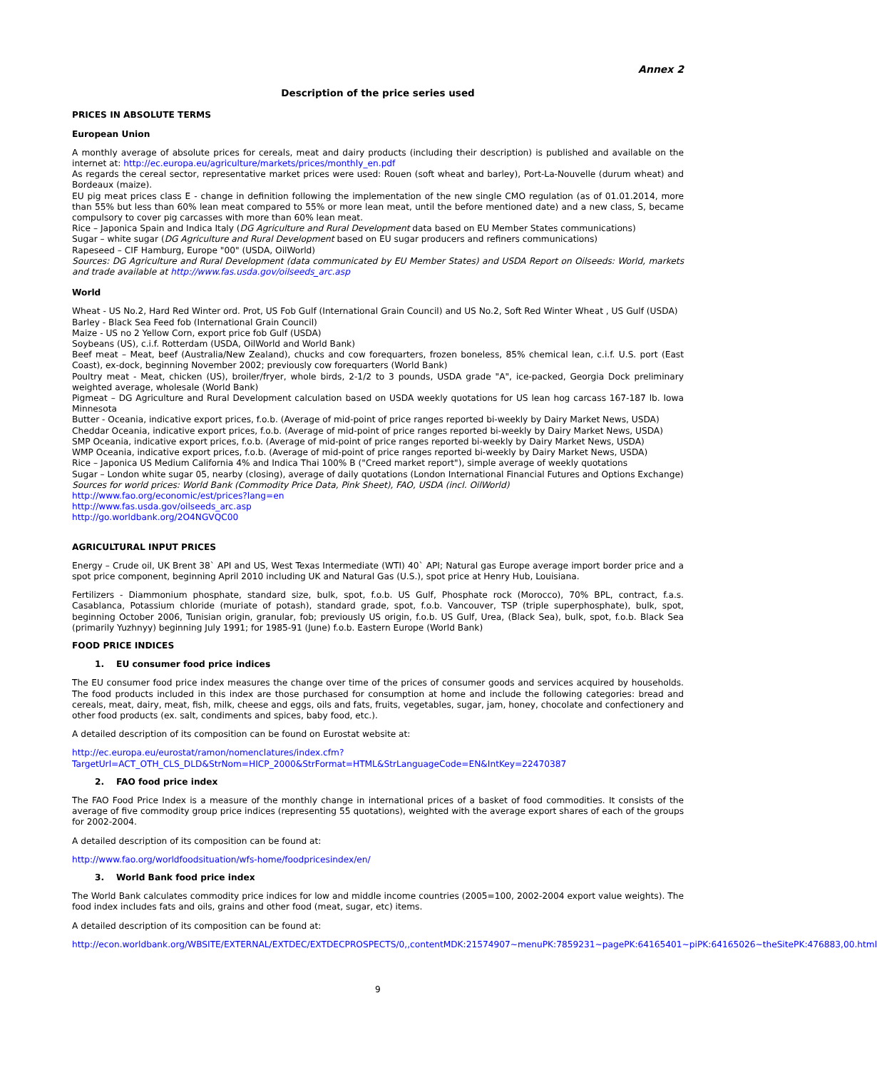Annex 2
Description of the price series used
PRICES IN ABSOLUTE TERMS
European Union
A monthly average of absolute prices for cereals, meat and dairy products (including their description) is published and available on the internet at: http://ec.europa.eu/agriculture/markets/prices/monthly_en.pdf
As regards the cereal sector, representative market prices were used: Rouen (soft wheat and barley), Port-La-Nouvelle (durum wheat) and Bordeaux (maize).
EU pig meat prices class E - change in definition following the implementation of the new single CMO regulation (as of 01.01.2014, more than 55% but less than 60% lean meat compared to 55% or more lean meat, until the before mentioned date) and a new class, S, became compulsory to cover pig carcasses with more than 60% lean meat.
Rice – Japonica Spain and Indica Italy (DG Agriculture and Rural Development data based on EU Member States communications)
Sugar – white sugar (DG Agriculture and Rural Development based on EU sugar producers and refiners communications)
Rapeseed – CIF Hamburg, Europe "00" (USDA, OilWorld)
Sources: DG Agriculture and Rural Development (data communicated by EU Member States) and USDA Report on Oilseeds: World, markets and trade available at http://www.fas.usda.gov/oilseeds_arc.asp
World
Wheat - US No.2, Hard Red Winter ord. Prot, US Fob Gulf (International Grain Council) and US No.2, Soft Red Winter Wheat , US Gulf (USDA)
Barley - Black Sea Feed fob (International Grain Council)
Maize - US no 2 Yellow Corn, export price fob Gulf (USDA)
Soybeans (US), c.i.f. Rotterdam (USDA, OilWorld and World Bank)
Beef meat – Meat, beef (Australia/New Zealand), chucks and cow forequarters, frozen boneless, 85% chemical lean, c.i.f. U.S. port (East Coast), ex-dock, beginning November 2002; previously cow forequarters (World Bank)
Poultry meat - Meat, chicken (US), broiler/fryer, whole birds, 2-1/2 to 3 pounds, USDA grade "A", ice-packed, Georgia Dock preliminary weighted average, wholesale (World Bank)
Pigmeat – DG Agriculture and Rural Development calculation based on USDA weekly quotations for US lean hog carcass 167-187 lb. Iowa Minnesota
Butter - Oceania, indicative export prices, f.o.b. (Average of mid-point of price ranges reported bi-weekly by Dairy Market News, USDA)
Cheddar Oceania, indicative export prices, f.o.b. (Average of mid-point of price ranges reported bi-weekly by Dairy Market News, USDA)
SMP Oceania, indicative export prices, f.o.b. (Average of mid-point of price ranges reported bi-weekly by Dairy Market News, USDA)
WMP Oceania, indicative export prices, f.o.b. (Average of mid-point of price ranges reported bi-weekly by Dairy Market News, USDA)
Rice – Japonica US Medium California 4% and Indica Thai 100% B ("Creed market report"), simple average of weekly quotations
Sugar – London white sugar 05, nearby (closing), average of daily quotations (London International Financial Futures and Options Exchange)
Sources for world prices: World Bank (Commodity Price Data, Pink Sheet), FAO, USDA (incl. OilWorld)
http://www.fao.org/economic/est/prices?lang=en
http://www.fas.usda.gov/oilseeds_arc.asp
http://go.worldbank.org/2O4NGVQC00
AGRICULTURAL INPUT PRICES
Energy – Crude oil, UK Brent 38` API and US, West Texas Intermediate (WTI) 40` API; Natural gas Europe average import border price and a spot price component, beginning April 2010 including UK and Natural Gas (U.S.), spot price at Henry Hub, Louisiana.
Fertilizers - Diammonium phosphate, standard size, bulk, spot, f.o.b. US Gulf, Phosphate rock (Morocco), 70% BPL, contract, f.a.s. Casablanca, Potassium chloride (muriate of potash), standard grade, spot, f.o.b. Vancouver, TSP (triple superphosphate), bulk, spot, beginning October 2006, Tunisian origin, granular, fob; previously US origin, f.o.b. US Gulf, Urea, (Black Sea), bulk, spot, f.o.b. Black Sea (primarily Yuzhnyy) beginning July 1991; for 1985-91 (June) f.o.b. Eastern Europe (World Bank)
FOOD PRICE INDICES
1. EU consumer food price indices
The EU consumer food price index measures the change over time of the prices of consumer goods and services acquired by households. The food products included in this index are those purchased for consumption at home and include the following categories: bread and cereals, meat, dairy, meat, fish, milk, cheese and eggs, oils and fats, fruits, vegetables, sugar, jam, honey, chocolate and confectionery and other food products (ex. salt, condiments and spices, baby food, etc.).
A detailed description of its composition can be found on Eurostat website at:
http://ec.europa.eu/eurostat/ramon/nomenclatures/index.cfm?TargetUrl=ACT_OTH_CLS_DLD&StrNom=HICP_2000&StrFormat=HTML&StrLanguageCode=EN&IntKey=22470387
2. FAO food price index
The FAO Food Price Index is a measure of the monthly change in international prices of a basket of food commodities. It consists of the average of five commodity group price indices (representing 55 quotations), weighted with the average export shares of each of the groups for 2002-2004.
A detailed description of its composition can be found at:
http://www.fao.org/worldfoodsituation/wfs-home/foodpricesindex/en/
3. World Bank food price index
The World Bank calculates commodity price indices for low and middle income countries (2005=100, 2002-2004 export value weights). The food index includes fats and oils, grains and other food (meat, sugar, etc) items.
A detailed description of its composition can be found at:
http://econ.worldbank.org/WBSITE/EXTERNAL/EXTDEC/EXTDECPROSPECTS/0,,contentMDK:21574907~menuPK:7859231~pagePK:64165401~piPK:64165026~theSitePK:476883,00.html
9